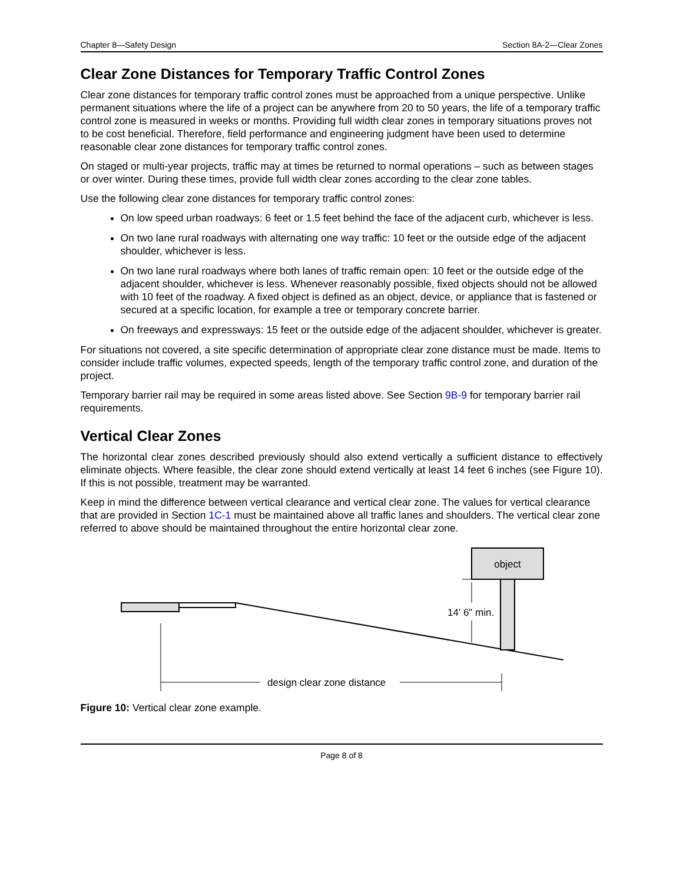Chapter 8—Safety Design Section 8A-2—Clear Zones
Clear Zone Distances for Temporary Traffic Control Zones
Clear zone distances for temporary traffic control zones must be approached from a unique perspective. Unlike permanent situations where the life of a project can be anywhere from 20 to 50 years, the life of a temporary traffic control zone is measured in weeks or months. Providing full width clear zones in temporary situations proves not to be cost beneficial. Therefore, field performance and engineering judgment have been used to determine reasonable clear zone distances for temporary traffic control zones.
On staged or multi-year projects, traffic may at times be returned to normal operations – such as between stages or over winter. During these times, provide full width clear zones according to the clear zone tables.
Use the following clear zone distances for temporary traffic control zones:
On low speed urban roadways: 6 feet or 1.5 feet behind the face of the adjacent curb, whichever is less.
On two lane rural roadways with alternating one way traffic: 10 feet or the outside edge of the adjacent shoulder, whichever is less.
On two lane rural roadways where both lanes of traffic remain open: 10 feet or the outside edge of the adjacent shoulder, whichever is less. Whenever reasonably possible, fixed objects should not be allowed with 10 feet of the roadway. A fixed object is defined as an object, device, or appliance that is fastened or secured at a specific location, for example a tree or temporary concrete barrier.
On freeways and expressways: 15 feet or the outside edge of the adjacent shoulder, whichever is greater.
For situations not covered, a site specific determination of appropriate clear zone distance must be made. Items to consider include traffic volumes, expected speeds, length of the temporary traffic control zone, and duration of the project.
Temporary barrier rail may be required in some areas listed above. See Section 9B-9 for temporary barrier rail requirements.
Vertical Clear Zones
The horizontal clear zones described previously should also extend vertically a sufficient distance to effectively eliminate objects. Where feasible, the clear zone should extend vertically at least 14 feet 6 inches (see Figure 10). If this is not possible, treatment may be warranted.
Keep in mind the difference between vertical clearance and vertical clear zone. The values for vertical clearance that are provided in Section 1C-1 must be maintained above all traffic lanes and shoulders. The vertical clear zone referred to above should be maintained throughout the entire horizontal clear zone.
object
14' 6" min.
design clear zone distance
Figure 10: Vertical clear zone example.
Page 8 of 8